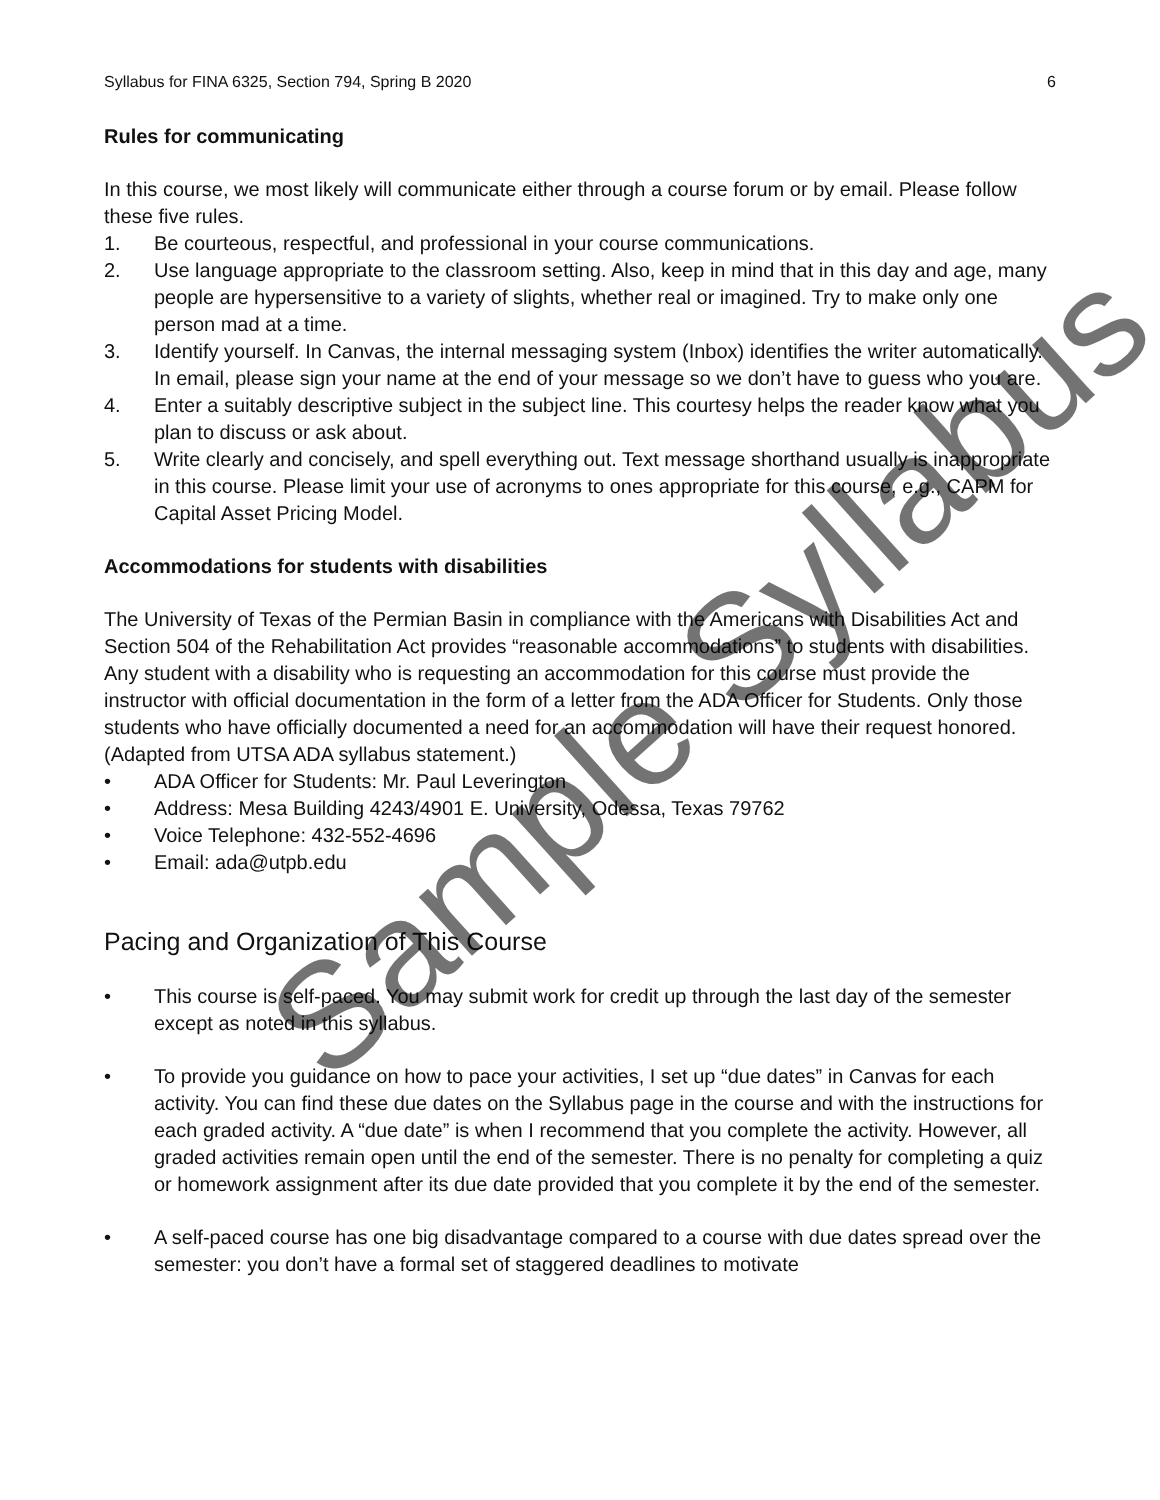Syllabus for FINA 6325, Section 794, Spring B 2020 6
Rules for communicating
In this course, we most likely will communicate either through a course forum or by email. Please follow these five rules.
1. Be courteous, respectful, and professional in your course communications.
2. Use language appropriate to the classroom setting. Also, keep in mind that in this day and age, many people are hypersensitive to a variety of slights, whether real or imagined. Try to make only one person mad at a time.
3. Identify yourself. In Canvas, the internal messaging system (Inbox) identifies the writer automatically. In email, please sign your name at the end of your message so we don’t have to guess who you are.
4. Enter a suitably descriptive subject in the subject line. This courtesy helps the reader know what you plan to discuss or ask about.
5. Write clearly and concisely, and spell everything out. Text message shorthand usually is inappropriate in this course. Please limit your use of acronyms to ones appropriate for this course, e.g., CAPM for Capital Asset Pricing Model.
Accommodations for students with disabilities
The University of Texas of the Permian Basin in compliance with the Americans with Disabilities Act and Section 504 of the Rehabilitation Act provides “reasonable accommodations” to students with disabilities. Any student with a disability who is requesting an accommodation for this course must provide the instructor with official documentation in the form of a letter from the ADA Officer for Students. Only those students who have officially documented a need for an accommodation will have their request honored. (Adapted from UTSA ADA syllabus statement.)
• ADA Officer for Students: Mr. Paul Leverington
• Address: Mesa Building 4243/4901 E. University, Odessa, Texas 79762
• Voice Telephone: 432-552-4696
• Email: ada@utpb.edu
Pacing and Organization of This Course
• This course is self-paced. You may submit work for credit up through the last day of the semester except as noted in this syllabus.
• To provide you guidance on how to pace your activities, I set up “due dates” in Canvas for each activity. You can find these due dates on the Syllabus page in the course and with the instructions for each graded activity. A “due date” is when I recommend that you complete the activity. However, all graded activities remain open until the end of the semester. There is no penalty for completing a quiz or homework assignment after its due date provided that you complete it by the end of the semester.
• A self-paced course has one big disadvantage compared to a course with due dates spread over the semester: you don’t have a formal set of staggered deadlines to motivate
Sample Syllabus